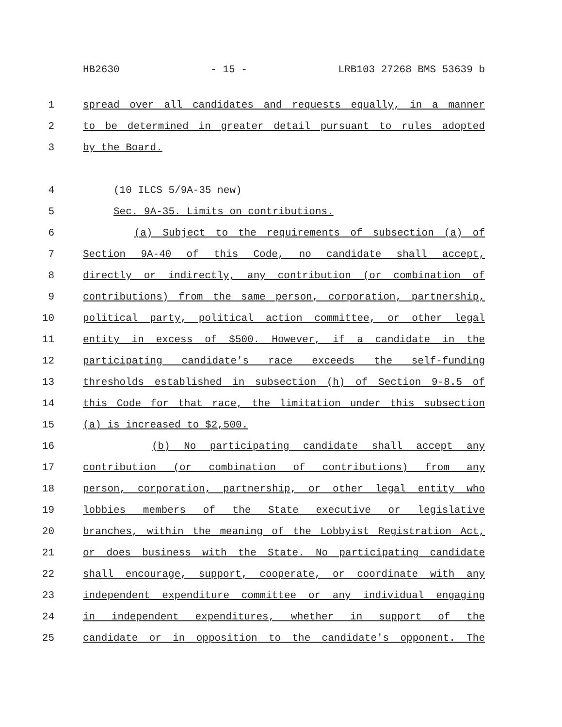HB2630 - 15 - LRB103 27268 BMS 53639 b
1 spread over all candidates and requests equally, in a manner
2 to be determined in greater detail pursuant to rules adopted
3 by the Board.
4 (10 ILCS 5/9A-35 new)
5 Sec. 9A-35. Limits on contributions.
6 (a) Subject to the requirements of subsection (a) of
7 Section 9A-40 of this Code, no candidate shall accept,
8 directly or indirectly, any contribution (or combination of
9 contributions) from the same person, corporation, partnership,
10 political party, political action committee, or other legal
11 entity in excess of $500. However, if a candidate in the
12 participating candidate's race exceeds the self-funding
13 thresholds established in subsection (h) of Section 9-8.5 of
14 this Code for that race, the limitation under this subsection
15 (a) is increased to $2,500.
16 (b) No participating candidate shall accept any
17 contribution (or combination of contributions) from any
18 person, corporation, partnership, or other legal entity who
19 lobbies members of the State executive or legislative
20 branches, within the meaning of the Lobbyist Registration Act,
21 or does business with the State. No participating candidate
22 shall encourage, support, cooperate, or coordinate with any
23 independent expenditure committee or any individual engaging
24 in independent expenditures, whether in support of the
25 candidate or in opposition to the candidate's opponent. The